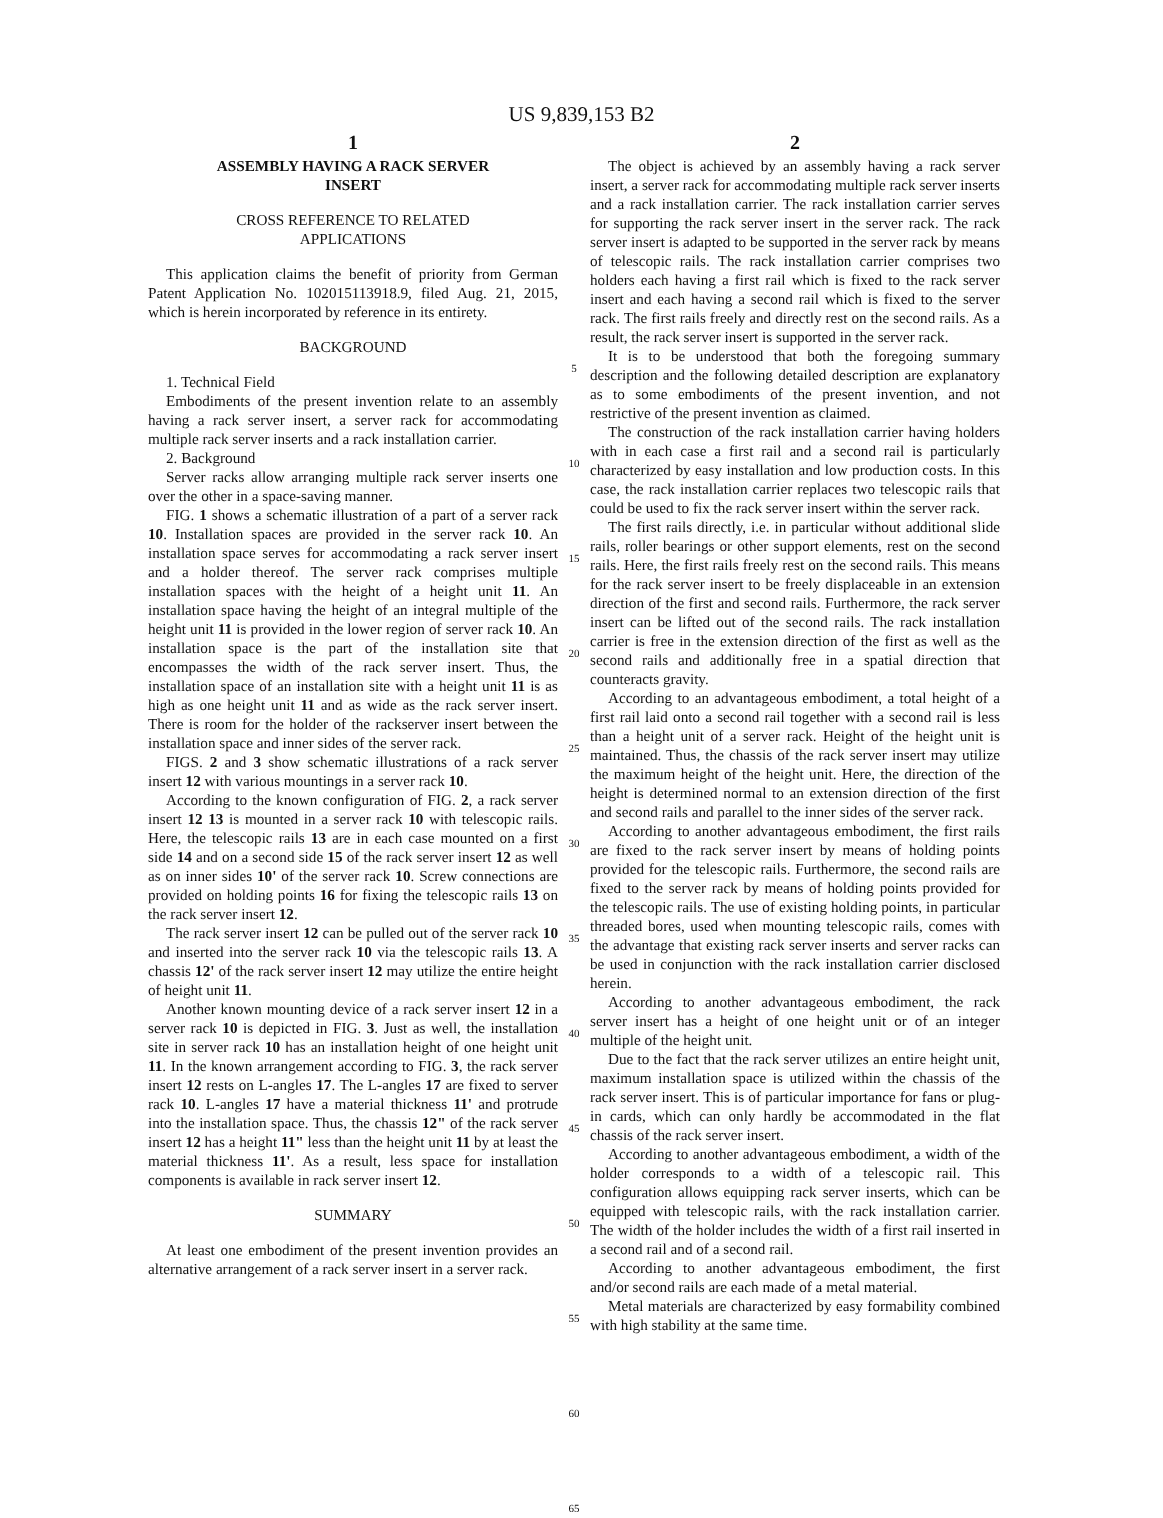US 9,839,153 B2
1
ASSEMBLY HAVING A RACK SERVER
INSERT
CROSS REFERENCE TO RELATED
APPLICATIONS
This application claims the benefit of priority from German Patent Application No. 102015113918.9, filed Aug. 21, 2015, which is herein incorporated by reference in its entirety.
BACKGROUND
1. Technical Field
Embodiments of the present invention relate to an assembly having a rack server insert, a server rack for accommodating multiple rack server inserts and a rack installation carrier.
2. Background
Server racks allow arranging multiple rack server inserts one over the other in a space-saving manner.
FIG. 1 shows a schematic illustration of a part of a server rack 10. Installation spaces are provided in the server rack 10. An installation space serves for accommodating a rack server insert and a holder thereof. The server rack comprises multiple installation spaces with the height of a height unit 11. An installation space having the height of an integral multiple of the height unit 11 is provided in the lower region of server rack 10. An installation space is the part of the installation site that encompasses the width of the rack server insert. Thus, the installation space of an installation site with a height unit 11 is as high as one height unit 11 and as wide as the rack server insert. There is room for the holder of the rackserver insert between the installation space and inner sides of the server rack.
FIGS. 2 and 3 show schematic illustrations of a rack server insert 12 with various mountings in a server rack 10.
According to the known configuration of FIG. 2, a rack server insert 12 13 is mounted in a server rack 10 with telescopic rails. Here, the telescopic rails 13 are in each case mounted on a first side 14 and on a second side 15 of the rack server insert 12 as well as on inner sides 10' of the server rack 10. Screw connections are provided on holding points 16 for fixing the telescopic rails 13 on the rack server insert 12.
The rack server insert 12 can be pulled out of the server rack 10 and inserted into the server rack 10 via the telescopic rails 13. A chassis 12' of the rack server insert 12 may utilize the entire height of height unit 11.
Another known mounting device of a rack server insert 12 in a server rack 10 is depicted in FIG. 3. Just as well, the installation site in server rack 10 has an installation height of one height unit 11. In the known arrangement according to FIG. 3, the rack server insert 12 rests on L-angles 17. The L-angles 17 are fixed to server rack 10. L-angles 17 have a material thickness 11' and protrude into the installation space. Thus, the chassis 12" of the rack server insert 12 has a height 11" less than the height unit 11 by at least the material thickness 11'. As a result, less space for installation components is available in rack server insert 12.
SUMMARY
At least one embodiment of the present invention provides an alternative arrangement of a rack server insert in a server rack.
5
10
15
20
25
30
35
40
45
50
55
60
65
2
The object is achieved by an assembly having a rack server insert, a server rack for accommodating multiple rack server inserts and a rack installation carrier. The rack installation carrier serves for supporting the rack server insert in the server rack. The rack server insert is adapted to be supported in the server rack by means of telescopic rails. The rack installation carrier comprises two holders each having a first rail which is fixed to the rack server insert and each having a second rail which is fixed to the server rack. The first rails freely and directly rest on the second rails. As a result, the rack server insert is supported in the server rack.
It is to be understood that both the foregoing summary description and the following detailed description are explanatory as to some embodiments of the present invention, and not restrictive of the present invention as claimed.
The construction of the rack installation carrier having holders with in each case a first rail and a second rail is particularly characterized by easy installation and low production costs. In this case, the rack installation carrier replaces two telescopic rails that could be used to fix the rack server insert within the server rack.
The first rails directly, i.e. in particular without additional slide rails, roller bearings or other support elements, rest on the second rails. Here, the first rails freely rest on the second rails. This means for the rack server insert to be freely displaceable in an extension direction of the first and second rails. Furthermore, the rack server insert can be lifted out of the second rails. The rack installation carrier is free in the extension direction of the first as well as the second rails and additionally free in a spatial direction that counteracts gravity.
According to an advantageous embodiment, a total height of a first rail laid onto a second rail together with a second rail is less than a height unit of a server rack. Height of the height unit is maintained. Thus, the chassis of the rack server insert may utilize the maximum height of the height unit. Here, the direction of the height is determined normal to an extension direction of the first and second rails and parallel to the inner sides of the server rack.
According to another advantageous embodiment, the first rails are fixed to the rack server insert by means of holding points provided for the telescopic rails. Furthermore, the second rails are fixed to the server rack by means of holding points provided for the telescopic rails. The use of existing holding points, in particular threaded bores, used when mounting telescopic rails, comes with the advantage that existing rack server inserts and server racks can be used in conjunction with the rack installation carrier disclosed herein.
According to another advantageous embodiment, the rack server insert has a height of one height unit or of an integer multiple of the height unit.
Due to the fact that the rack server utilizes an entire height unit, maximum installation space is utilized within the chassis of the rack server insert. This is of particular importance for fans or plug-in cards, which can only hardly be accommodated in the flat chassis of the rack server insert.
According to another advantageous embodiment, a width of the holder corresponds to a width of a telescopic rail. This configuration allows equipping rack server inserts, which can be equipped with telescopic rails, with the rack installation carrier. The width of the holder includes the width of a first rail inserted in a second rail and of a second rail.
According to another advantageous embodiment, the first and/or second rails are each made of a metal material.
Metal materials are characterized by easy formability combined with high stability at the same time.